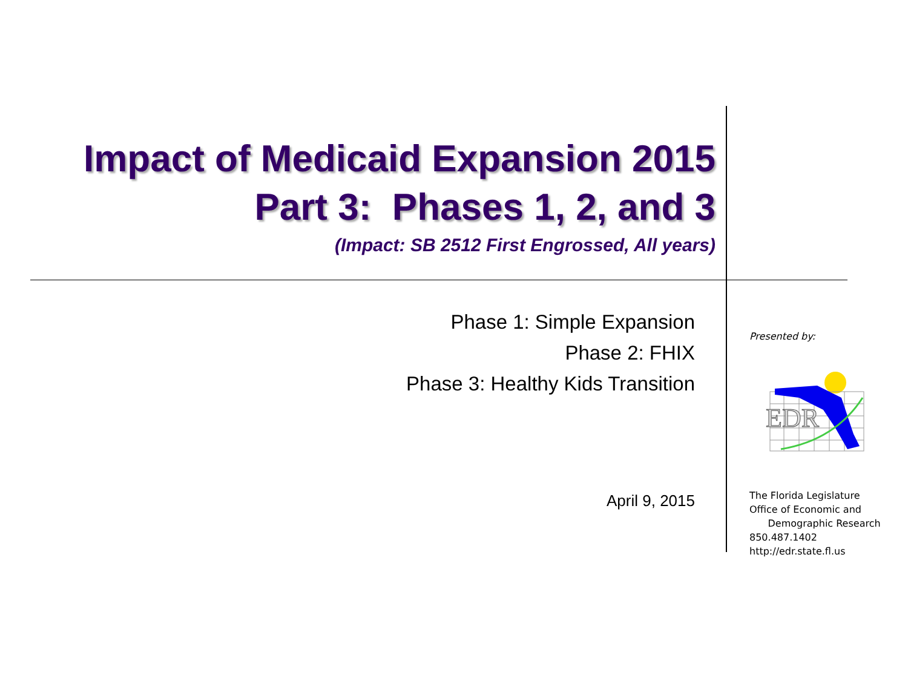Impact of Medicaid Expansion 2015
Part 3: Phases 1, 2, and 3
(Impact: SB 2512 First Engrossed, All years)
Phase 1: Simple Expansion
Phase 2: FHIX
Phase 3: Healthy Kids Transition
April 9, 2015
Presented by:
EDR
The Florida Legislature
Office of Economic and
Demographic Research
850.487.1402
http://edr.state.fl.us